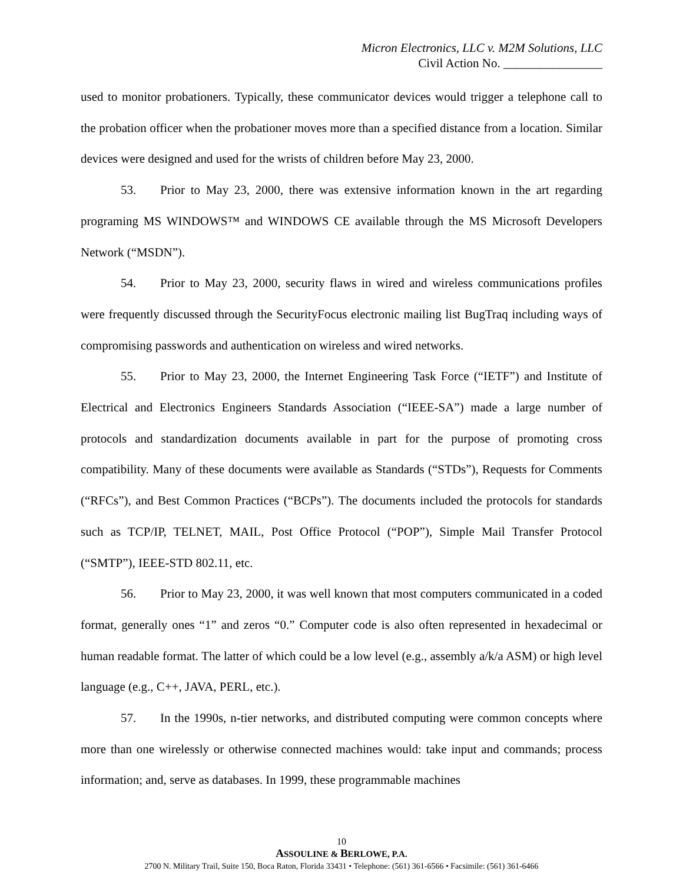Micron Electronics, LLC v. M2M Solutions, LLC
Civil Action No. ________________
used to monitor probationers. Typically, these communicator devices would trigger a telephone call to the probation officer when the probationer moves more than a specified distance from a location. Similar devices were designed and used for the wrists of children before May 23, 2000.
53. Prior to May 23, 2000, there was extensive information known in the art regarding programing MS WINDOWS™ and WINDOWS CE available through the MS Microsoft Developers Network (“MSDN”).
54. Prior to May 23, 2000, security flaws in wired and wireless communications profiles were frequently discussed through the SecurityFocus electronic mailing list BugTraq including ways of compromising passwords and authentication on wireless and wired networks.
55. Prior to May 23, 2000, the Internet Engineering Task Force (“IETF”) and Institute of Electrical and Electronics Engineers Standards Association (“IEEE-SA”) made a large number of protocols and standardization documents available in part for the purpose of promoting cross compatibility. Many of these documents were available as Standards (“STDs”), Requests for Comments (“RFCs”), and Best Common Practices (“BCPs”). The documents included the protocols for standards such as TCP/IP, TELNET, MAIL, Post Office Protocol (“POP”), Simple Mail Transfer Protocol (“SMTP”), IEEE-STD 802.11, etc.
56. Prior to May 23, 2000, it was well known that most computers communicated in a coded format, generally ones “1” and zeros “0.” Computer code is also often represented in hexadecimal or human readable format. The latter of which could be a low level (e.g., assembly a/k/a ASM) or high level language (e.g., C++, JAVA, PERL, etc.).
57. In the 1990s, n-tier networks, and distributed computing were common concepts where more than one wirelessly or otherwise connected machines would: take input and commands; process information; and, serve as databases. In 1999, these programmable machines
10
ASSOULINE & BERLOWE, P.A.
2700 N. Military Trail, Suite 150, Boca Raton, Florida 33431 • Telephone: (561) 361-6566 • Facsimile: (561) 361-6466